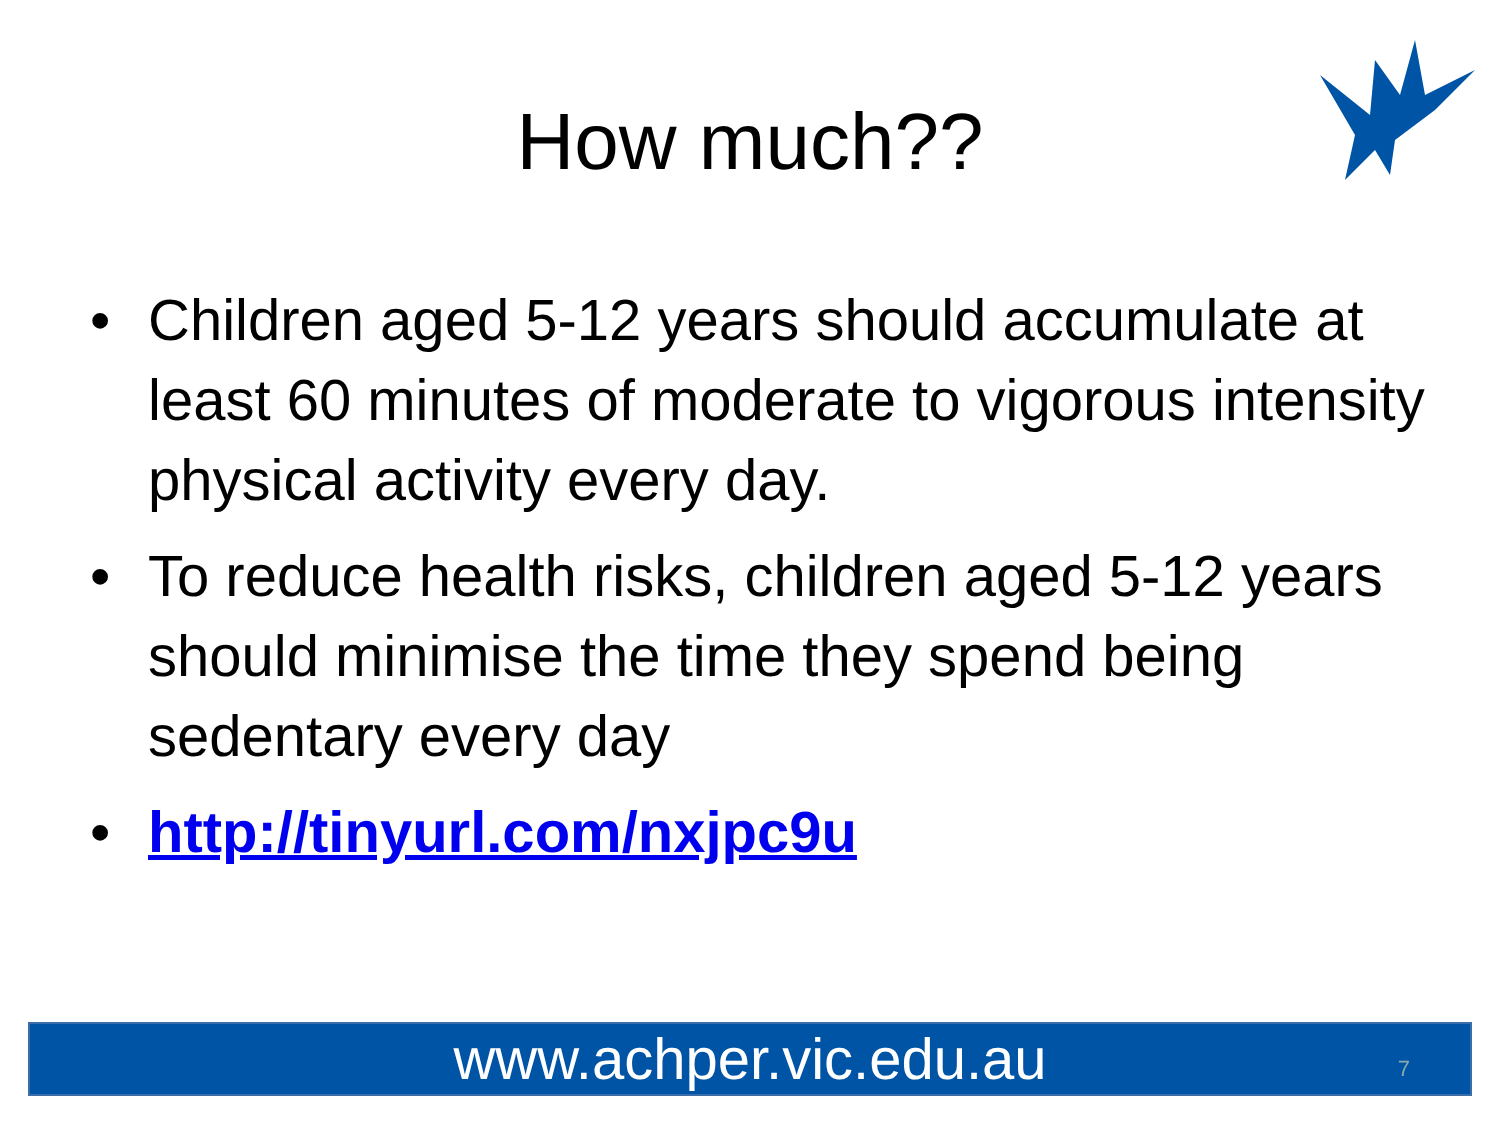How much??
• Children aged 5-12 years should accumulate at least 60 minutes of moderate to vigorous intensity physical activity every day.
• To reduce health risks, children aged 5-12 years should minimise the time they spend being sedentary every day
• http://tinyurl.com/nxjpc9u
www.achper.vic.edu.au 7